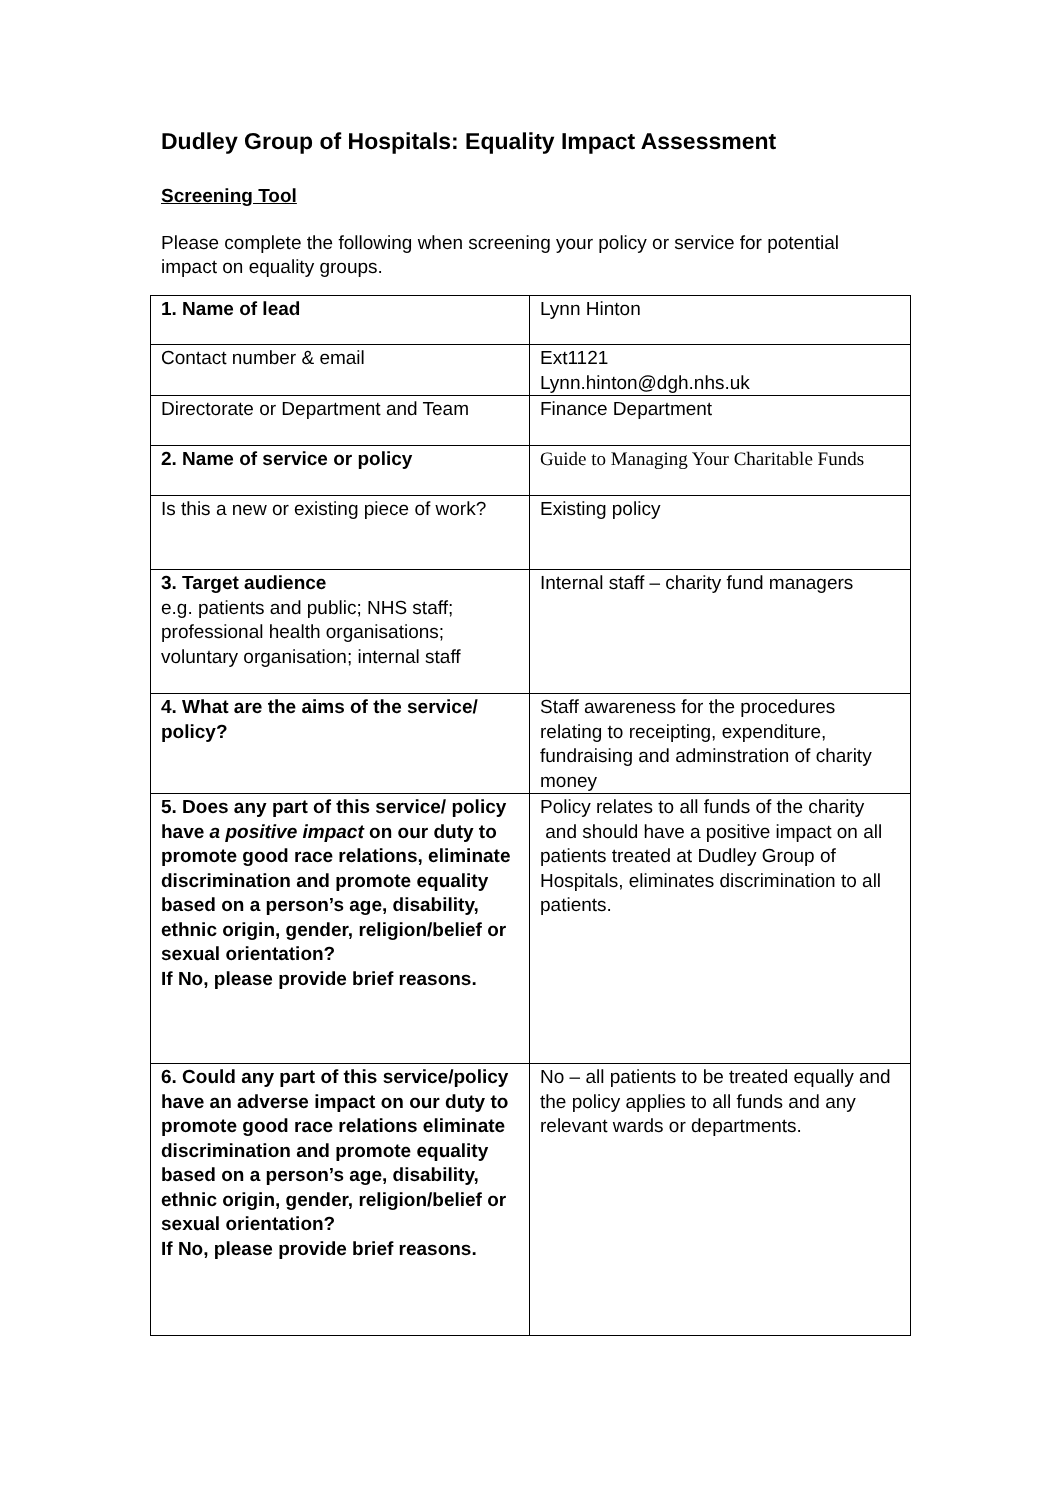Dudley Group of Hospitals: Equality Impact Assessment
Screening Tool
Please complete the following when screening your policy or service for potential impact on equality groups.
| 1. Name of lead | Lynn Hinton |
| Contact number & email | Ext1121 Lynn.hinton@dgh.nhs.uk |
| Directorate or Department and Team | Finance Department |
| 2. Name of service or policy | Guide to Managing Your Charitable Funds |
| Is this a new or existing piece of work? | Existing policy |
| 3. Target audience e.g. patients and public; NHS staff; professional health organisations; voluntary organisation; internal staff | Internal staff – charity fund managers |
| 4. What are the aims of the service/ policy? | Staff awareness for the procedures relating to receipting, expenditure, fundraising and adminstration of charity money |
| 5. Does any part of this service/ policy have a positive impact on our duty to promote good race relations, eliminate discrimination and promote equality based on a person’s age, disability, ethnic origin, gender, religion/belief or sexual orientation? If No, please provide brief reasons. | Policy relates to all funds of the charity and should have a positive impact on all patients treated at Dudley Group of Hospitals, eliminates discrimination to all patients. |
| 6. Could any part of this service/policy have an adverse impact on our duty to promote good race relations eliminate discrimination and promote equality based on a person’s age, disability, ethnic origin, gender, religion/belief or sexual orientation? If No, please provide brief reasons. | No – all patients to be treated equally and the policy applies to all funds and any relevant wards or departments. |